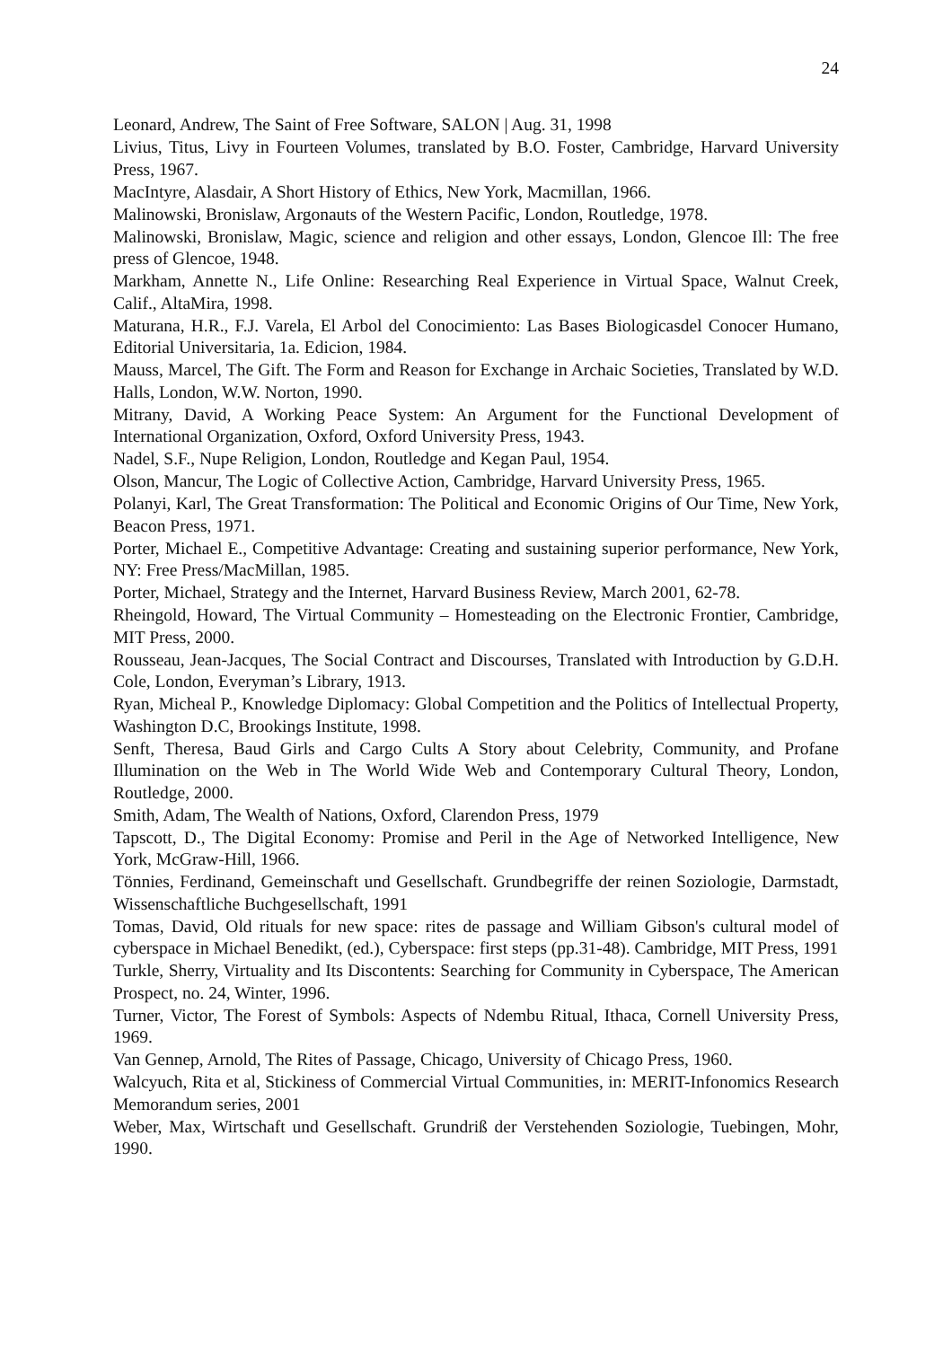24
Leonard, Andrew, The Saint of Free Software, SALON | Aug. 31, 1998
Livius, Titus, Livy in Fourteen Volumes, translated by B.O. Foster, Cambridge, Harvard University Press, 1967.
MacIntyre, Alasdair, A Short History of Ethics, New York, Macmillan, 1966.
Malinowski, Bronislaw, Argonauts of the Western Pacific, London, Routledge, 1978.
Malinowski, Bronislaw, Magic, science and religion and other essays, London, Glencoe Ill: The free press of Glencoe, 1948.
Markham, Annette N., Life Online: Researching Real Experience in Virtual Space, Walnut Creek, Calif., AltaMira, 1998.
Maturana, H.R., F.J. Varela, El Arbol del Conocimiento: Las Bases Biologicasdel Conocer Humano, Editorial Universitaria, 1a. Edicion, 1984.
Mauss, Marcel, The Gift. The Form and Reason for Exchange in Archaic Societies, Translated by W.D. Halls, London, W.W. Norton, 1990.
Mitrany, David, A Working Peace System: An Argument for the Functional Development of International Organization, Oxford, Oxford University Press, 1943.
Nadel, S.F., Nupe Religion, London, Routledge and Kegan Paul, 1954.
Olson, Mancur, The Logic of Collective Action, Cambridge, Harvard University Press, 1965.
Polanyi, Karl, The Great Transformation: The Political and Economic Origins of Our Time, New York, Beacon Press, 1971.
Porter, Michael E., Competitive Advantage: Creating and sustaining superior performance, New York, NY: Free Press/MacMillan, 1985.
Porter, Michael, Strategy and the Internet, Harvard Business Review, March 2001, 62-78.
Rheingold, Howard, The Virtual Community – Homesteading on the Electronic Frontier, Cambridge, MIT Press, 2000.
Rousseau, Jean-Jacques, The Social Contract and Discourses, Translated with Introduction by G.D.H. Cole, London, Everyman’s Library, 1913.
Ryan, Micheal P., Knowledge Diplomacy: Global Competition and the Politics of Intellectual Property, Washington D.C, Brookings Institute, 1998.
Senft, Theresa, Baud Girls and Cargo Cults A Story about Celebrity, Community, and Profane Illumination on the Web in The World Wide Web and Contemporary Cultural Theory, London, Routledge, 2000.
Smith, Adam, The Wealth of Nations, Oxford, Clarendon Press, 1979
Tapscott, D., The Digital Economy: Promise and Peril in the Age of Networked Intelligence, New York, McGraw-Hill, 1966.
Tönnies, Ferdinand, Gemeinschaft und Gesellschaft. Grundbegriffe der reinen Soziologie, Darmstadt, Wissenschaftliche Buchgesellschaft, 1991
Tomas, David, Old rituals for new space: rites de passage and William Gibson's cultural model of cyberspace in Michael Benedikt, (ed.), Cyberspace: first steps (pp.31-48). Cambridge, MIT Press, 1991
Turkle, Sherry, Virtuality and Its Discontents: Searching for Community in Cyberspace, The American Prospect, no. 24, Winter, 1996.
Turner, Victor, The Forest of Symbols: Aspects of Ndembu Ritual, Ithaca, Cornell University Press, 1969.
Van Gennep, Arnold, The Rites of Passage, Chicago, University of Chicago Press, 1960.
Walcyuch, Rita et al, Stickiness of Commercial Virtual Communities, in: MERIT-Infonomics Research Memorandum series, 2001
Weber, Max, Wirtschaft und Gesellschaft. Grundriß der Verstehenden Soziologie, Tuebingen, Mohr, 1990.